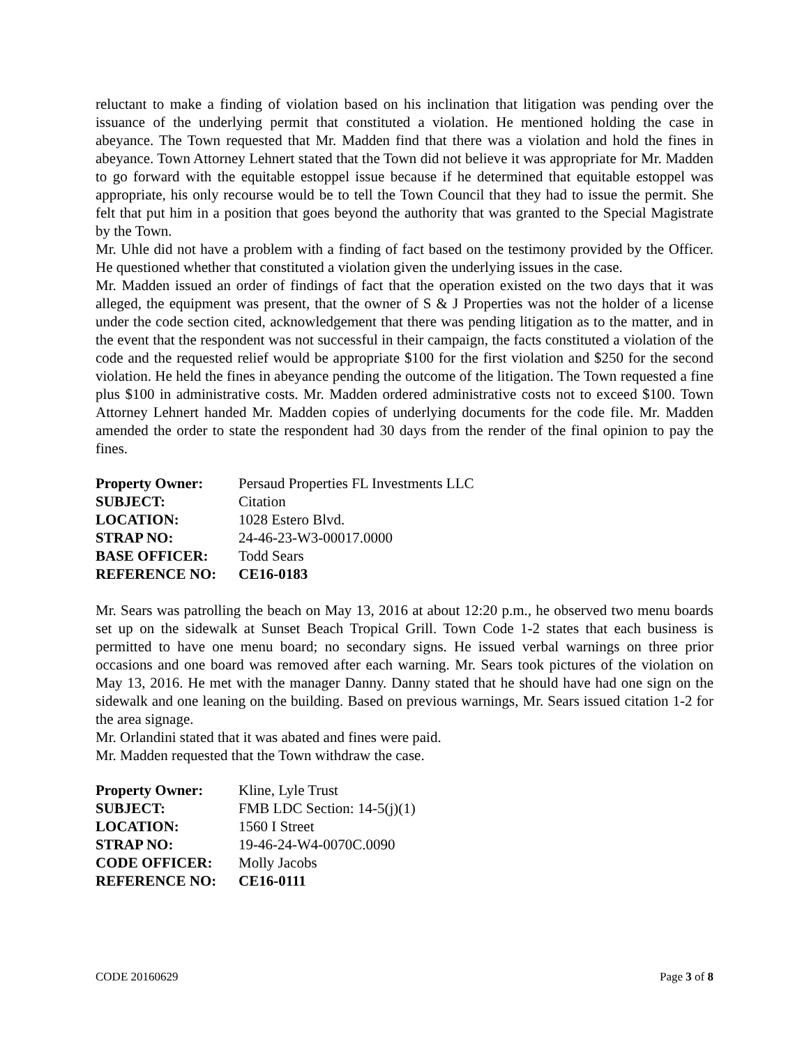reluctant to make a finding of violation based on his inclination that litigation was pending over the issuance of the underlying permit that constituted a violation. He mentioned holding the case in abeyance. The Town requested that Mr. Madden find that there was a violation and hold the fines in abeyance. Town Attorney Lehnert stated that the Town did not believe it was appropriate for Mr. Madden to go forward with the equitable estoppel issue because if he determined that equitable estoppel was appropriate, his only recourse would be to tell the Town Council that they had to issue the permit. She felt that put him in a position that goes beyond the authority that was granted to the Special Magistrate by the Town.
Mr. Uhle did not have a problem with a finding of fact based on the testimony provided by the Officer. He questioned whether that constituted a violation given the underlying issues in the case.
Mr. Madden issued an order of findings of fact that the operation existed on the two days that it was alleged, the equipment was present, that the owner of S & J Properties was not the holder of a license under the code section cited, acknowledgement that there was pending litigation as to the matter, and in the event that the respondent was not successful in their campaign, the facts constituted a violation of the code and the requested relief would be appropriate $100 for the first violation and $250 for the second violation. He held the fines in abeyance pending the outcome of the litigation. The Town requested a fine plus $100 in administrative costs. Mr. Madden ordered administrative costs not to exceed $100. Town Attorney Lehnert handed Mr. Madden copies of underlying documents for the code file. Mr. Madden amended the order to state the respondent had 30 days from the render of the final opinion to pay the fines.
| Property Owner: | Persaud Properties FL Investments LLC |
| SUBJECT: | Citation |
| LOCATION: | 1028 Estero Blvd. |
| STRAP NO: | 24-46-23-W3-00017.0000 |
| BASE OFFICER: | Todd Sears |
| REFERENCE NO: | CE16-0183 |
Mr. Sears was patrolling the beach on May 13, 2016 at about 12:20 p.m., he observed two menu boards set up on the sidewalk at Sunset Beach Tropical Grill. Town Code 1-2 states that each business is permitted to have one menu board; no secondary signs. He issued verbal warnings on three prior occasions and one board was removed after each warning. Mr. Sears took pictures of the violation on May 13, 2016. He met with the manager Danny. Danny stated that he should have had one sign on the sidewalk and one leaning on the building. Based on previous warnings, Mr. Sears issued citation 1-2 for the area signage.
Mr. Orlandini stated that it was abated and fines were paid.
Mr. Madden requested that the Town withdraw the case.
| Property Owner: | Kline, Lyle Trust |
| SUBJECT: | FMB LDC Section: 14-5(j)(1) |
| LOCATION: | 1560 I Street |
| STRAP NO: | 19-46-24-W4-0070C.0090 |
| CODE OFFICER: | Molly Jacobs |
| REFERENCE NO: | CE16-0111 |
CODE 20160629 Page 3 of 8